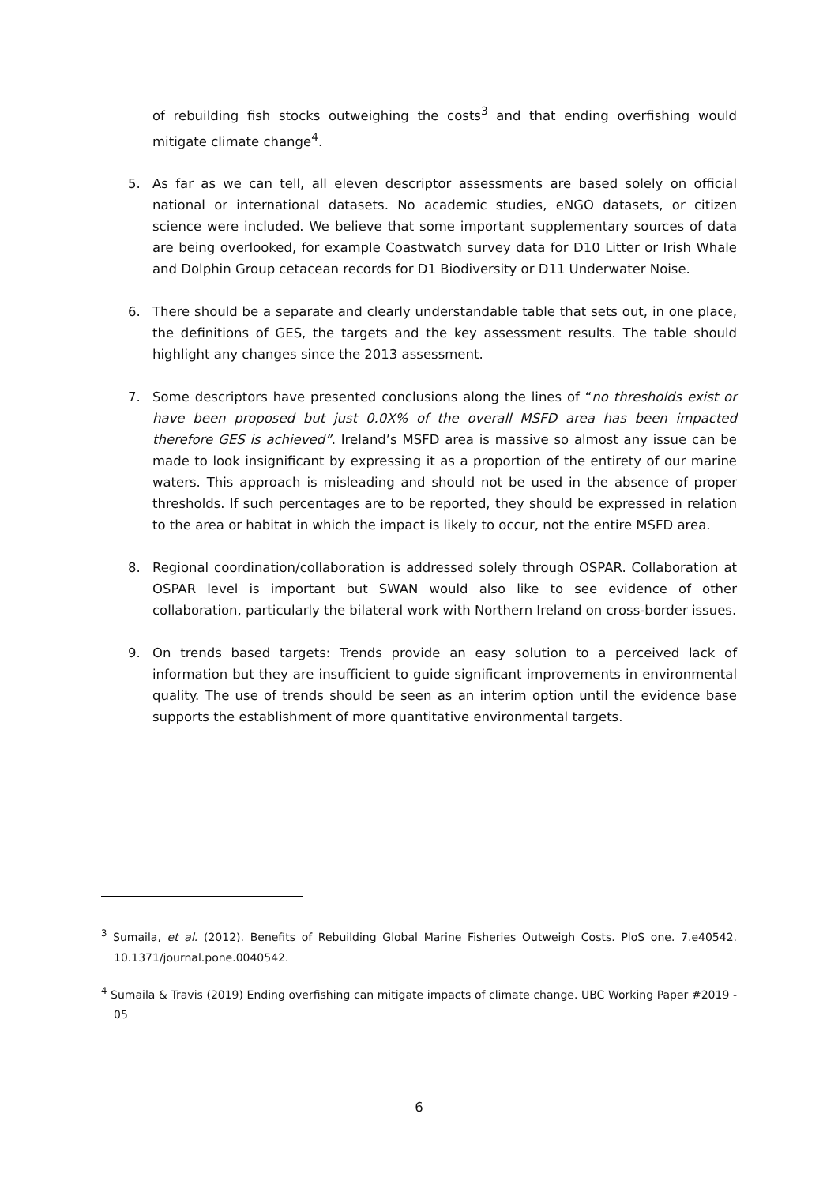of rebuilding fish stocks outweighing the costs<sup>3</sup> and that ending overfishing would mitigate climate change<sup>4</sup>.
5. As far as we can tell, all eleven descriptor assessments are based solely on official national or international datasets. No academic studies, eNGO datasets, or citizen science were included. We believe that some important supplementary sources of data are being overlooked, for example Coastwatch survey data for D10 Litter or Irish Whale and Dolphin Group cetacean records for D1 Biodiversity or D11 Underwater Noise.
6. There should be a separate and clearly understandable table that sets out, in one place, the definitions of GES, the targets and the key assessment results. The table should highlight any changes since the 2013 assessment.
7. Some descriptors have presented conclusions along the lines of “no thresholds exist or have been proposed but just 0.0X% of the overall MSFD area has been impacted therefore GES is achieved”. Ireland’s MSFD area is massive so almost any issue can be made to look insignificant by expressing it as a proportion of the entirety of our marine waters. This approach is misleading and should not be used in the absence of proper thresholds. If such percentages are to be reported, they should be expressed in relation to the area or habitat in which the impact is likely to occur, not the entire MSFD area.
8. Regional coordination/collaboration is addressed solely through OSPAR. Collaboration at OSPAR level is important but SWAN would also like to see evidence of other collaboration, particularly the bilateral work with Northern Ireland on cross-border issues.
9. On trends based targets: Trends provide an easy solution to a perceived lack of information but they are insufficient to guide significant improvements in environmental quality. The use of trends should be seen as an interim option until the evidence base supports the establishment of more quantitative environmental targets.
<sup>3</sup> Sumaila, et al. (2012). Benefits of Rebuilding Global Marine Fisheries Outweigh Costs. PloS one. 7.e40542. 10.1371/journal.pone.0040542.
<sup>4</sup> Sumaila & Travis (2019) Ending overfishing can mitigate impacts of climate change. UBC Working Paper #2019 - 05
6